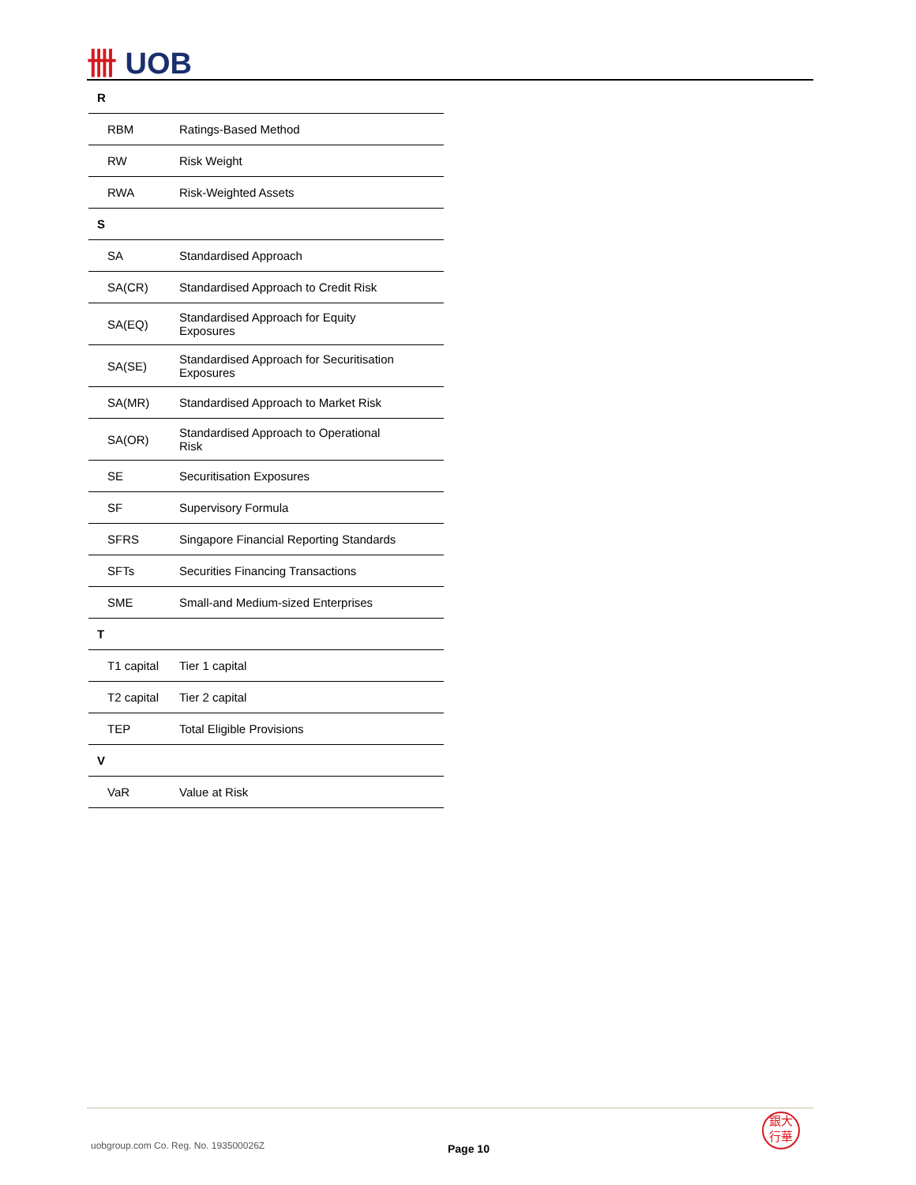卌 UOB
| R | |
| RBM | Ratings-Based Method |
| RW | Risk Weight |
| RWA | Risk-Weighted Assets |
| S | |
| SA | Standardised Approach |
| SA(CR) | Standardised Approach to Credit Risk |
| SA(EQ) | Standardised Approach for Equity Exposures |
| SA(SE) | Standardised Approach for Securitisation Exposures |
| SA(MR) | Standardised Approach to Market Risk |
| SA(OR) | Standardised Approach to Operational Risk |
| SE | Securitisation Exposures |
| SF | Supervisory Formula |
| SFRS | Singapore Financial Reporting Standards |
| SFTs | Securities Financing Transactions |
| SME | Small-and Medium-sized Enterprises |
| T | |
| T1 capital | Tier 1 capital |
| T2 capital | Tier 2 capital |
| TEP | Total Eligible Provisions |
| V | |
| VaR | Value at Risk |
uobgroup.com Co. Reg. No. 193500026Z
Page 10
銀大
行華